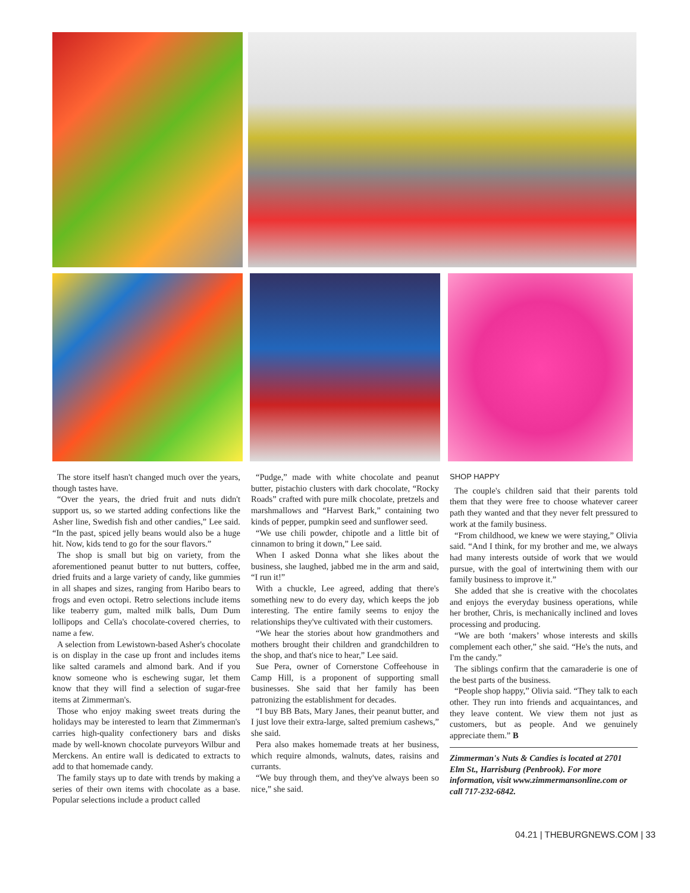The store itself hasn't changed much over the years, though tastes have.
“Over the years, the dried fruit and nuts didn't support us, so we started adding confections like the Asher line, Swedish fish and other candies,” Lee said. “In the past, spiced jelly beans would also be a huge hit. Now, kids tend to go for the sour flavors.”
The shop is small but big on variety, from the aforementioned peanut butter to nut butters, coffee, dried fruits and a large variety of candy, like gummies in all shapes and sizes, ranging from Haribo bears to frogs and even octopi. Retro selections include items like teaberry gum, malted milk balls, Dum Dum lollipops and Cella's chocolate-covered cherries, to name a few.
A selection from Lewistown-based Asher's chocolate is on display in the case up front and includes items like salted caramels and almond bark. And if you know someone who is eschewing sugar, let them know that they will find a selection of sugar-free items at Zimmerman's.
Those who enjoy making sweet treats during the holidays may be interested to learn that Zimmerman's carries high-quality confectionery bars and disks made by well-known chocolate purveyors Wilbur and Merckens. An entire wall is dedicated to extracts to add to that homemade candy.
The family stays up to date with trends by making a series of their own items with chocolate as a base. Popular selections include a product called
“Pudge,” made with white chocolate and peanut butter, pistachio clusters with dark chocolate, “Rocky Roads” crafted with pure milk chocolate, pretzels and marshmallows and “Harvest Bark,” containing two kinds of pepper, pumpkin seed and sunflower seed.
“We use chili powder, chipotle and a little bit of cinnamon to bring it down,” Lee said.
When I asked Donna what she likes about the business, she laughed, jabbed me in the arm and said, “I run it!”
With a chuckle, Lee agreed, adding that there's something new to do every day, which keeps the job interesting. The entire family seems to enjoy the relationships they've cultivated with their customers.
“We hear the stories about how grandmothers and mothers brought their children and grandchildren to the shop, and that's nice to hear,” Lee said.
Sue Pera, owner of Cornerstone Coffeehouse in Camp Hill, is a proponent of supporting small businesses. She said that her family has been patronizing the establishment for decades.
“I buy BB Bats, Mary Janes, their peanut butter, and I just love their extra-large, salted premium cashews,” she said.
Pera also makes homemade treats at her business, which require almonds, walnuts, dates, raisins and currants.
“We buy through them, and they've always been so nice,” she said.
SHOP HAPPY
The couple's children said that their parents told them that they were free to choose whatever career path they wanted and that they never felt pressured to work at the family business.
“From childhood, we knew we were staying,” Olivia said. “And I think, for my brother and me, we always had many interests outside of work that we would pursue, with the goal of intertwining them with our family business to improve it.”
She added that she is creative with the chocolates and enjoys the everyday business operations, while her brother, Chris, is mechanically inclined and loves processing and producing.
“We are both ‘makers’ whose interests and skills complement each other,” she said. “He's the nuts, and I'm the candy.”
The siblings confirm that the camaraderie is one of the best parts of the business.
“People shop happy,” Olivia said. “They talk to each other. They run into friends and acquaintances, and they leave content. We view them not just as customers, but as people. And we genuinely appreciate them.” B
Zimmerman's Nuts & Candies is located at 2701 Elm St., Harrisburg (Penbrook). For more information, visit www.zimmermansonline.com or call 717-232-6842.
04.21 | THEBURGNEWS.COM | 33